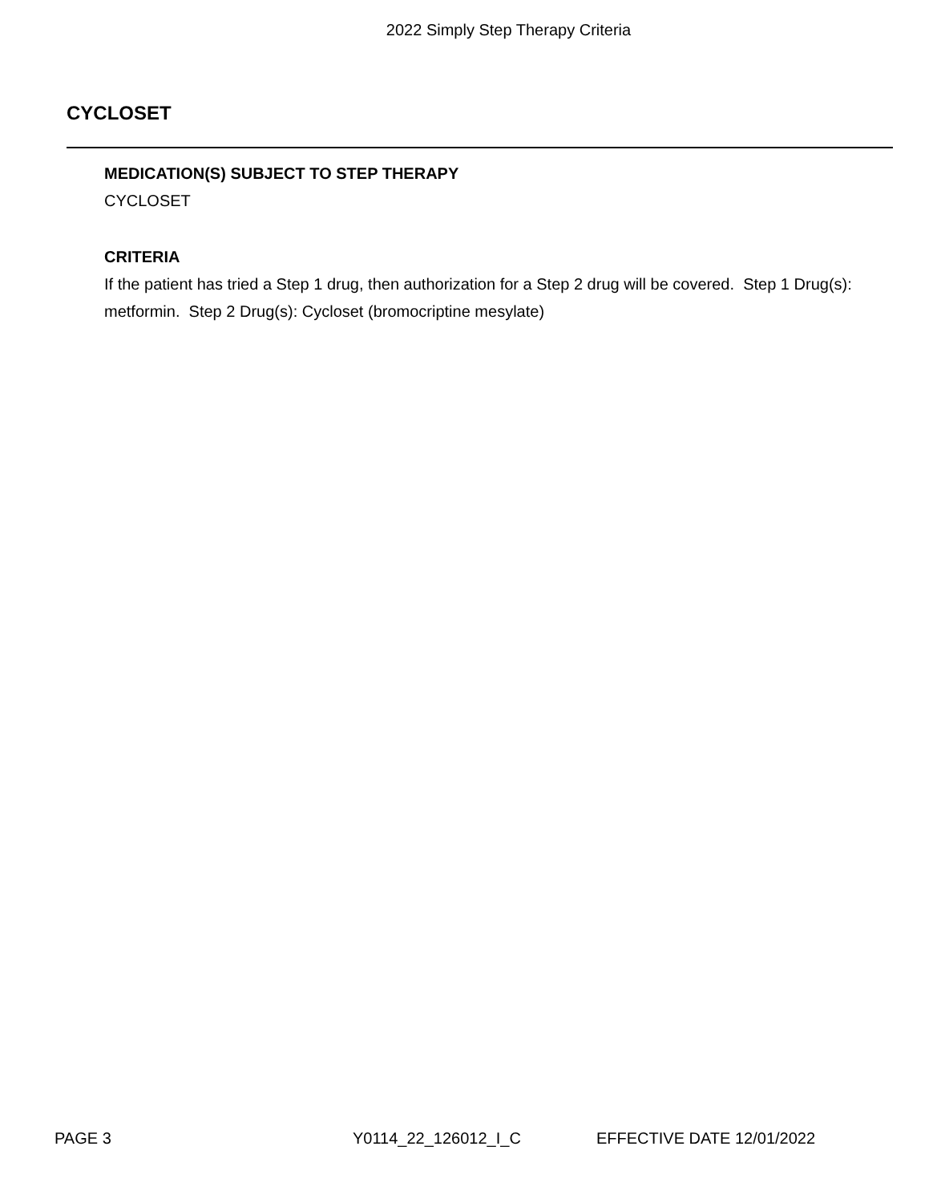2022 Simply Step Therapy Criteria
CYCLOSET
MEDICATION(S) SUBJECT TO STEP THERAPY
CYCLOSET
CRITERIA
If the patient has tried a Step 1 drug, then authorization for a Step 2 drug will be covered. Step 1 Drug(s): metformin. Step 2 Drug(s): Cycloset (bromocriptine mesylate)
PAGE 3 Y0114_22_126012_I_C EFFECTIVE DATE 12/01/2022